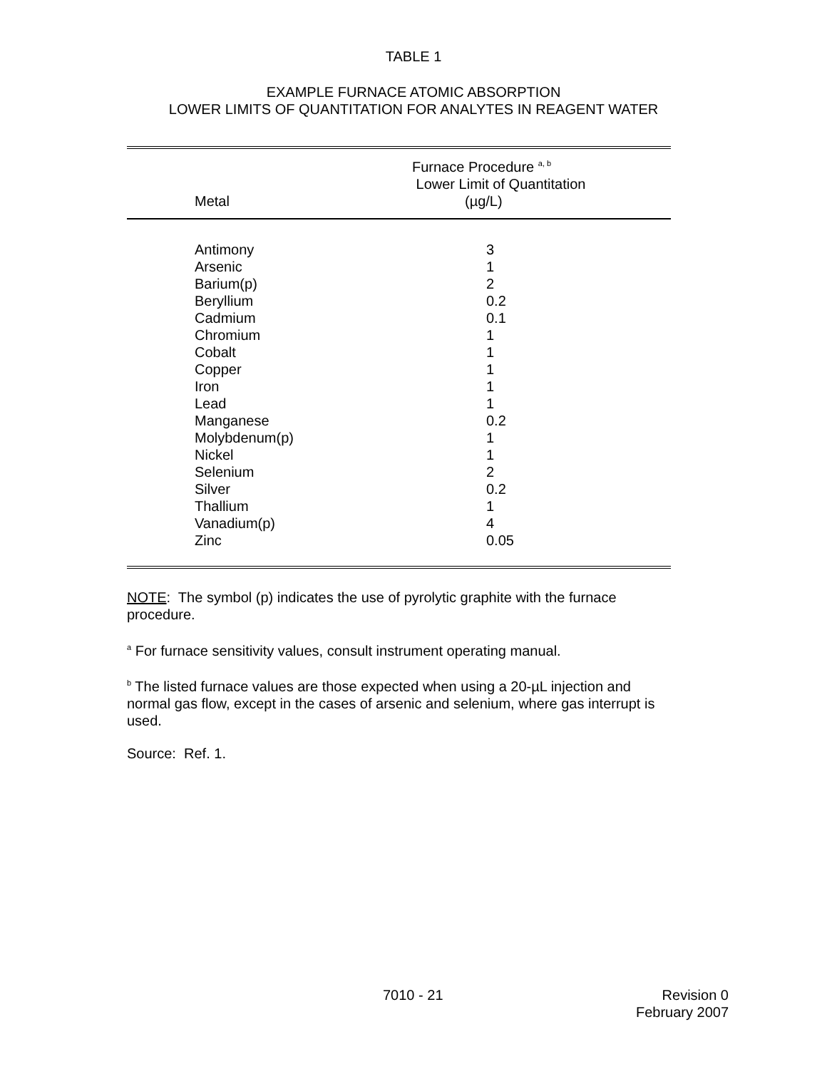TABLE 1
EXAMPLE FURNACE ATOMIC ABSORPTION
LOWER LIMITS OF QUANTITATION FOR ANALYTES IN REAGENT WATER
| Metal | Furnace Procedure <sup>a, b</sup> Lower Limit of Quantitation (µg/L) |
| --- | --- |
| Antimony | 3 |
| Arsenic | 1 |
| Barium(p) | 2 |
| Beryllium | 0.2 |
| Cadmium | 0.1 |
| Chromium | 1 |
| Cobalt | 1 |
| Copper | 1 |
| Iron | 1 |
| Lead | 1 |
| Manganese | 0.2 |
| Molybdenum(p) | 1 |
| Nickel | 1 |
| Selenium | 2 |
| Silver | 0.2 |
| Thallium | 1 |
| Vanadium(p) | 4 |
| Zinc | 0.05 |
NOTE: The symbol (p) indicates the use of pyrolytic graphite with the furnace procedure.
<sup>a</sup> For furnace sensitivity values, consult instrument operating manual.
<sup>b</sup> The listed furnace values are those expected when using a 20-µL injection and normal gas flow, except in the cases of arsenic and selenium, where gas interrupt is used.
Source: Ref. 1.
7010 - 21 Revision 0
February 2007